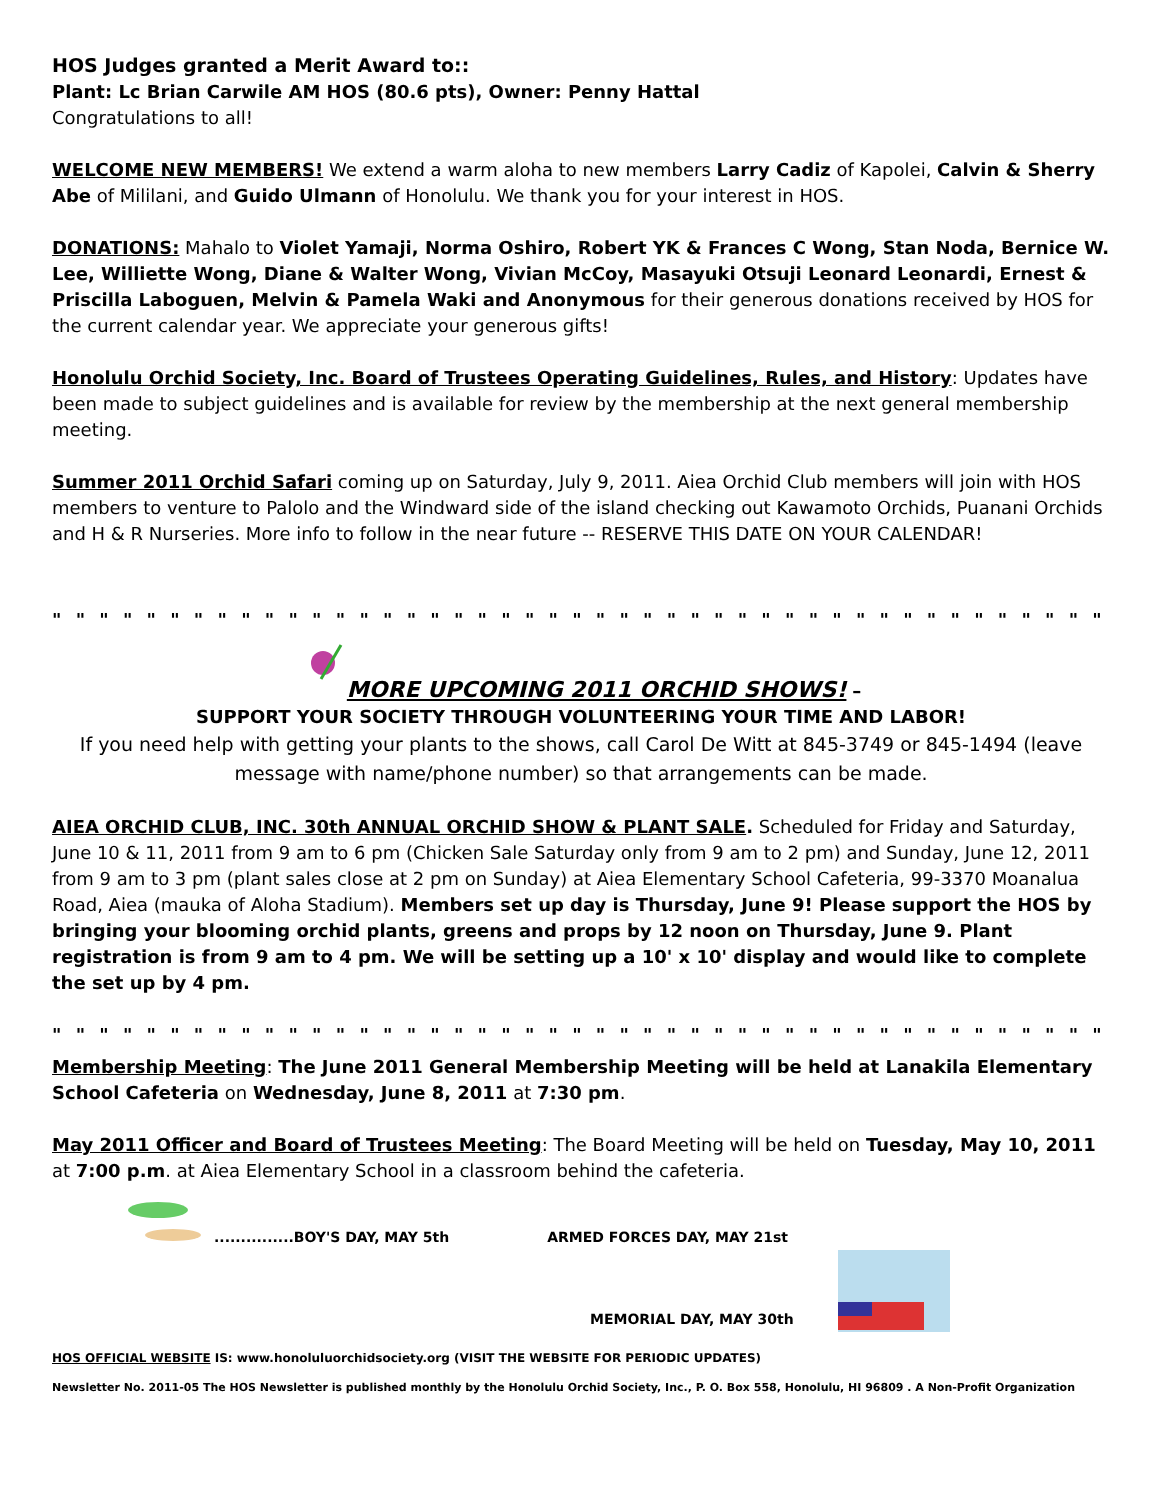HOS Judges granted a Merit Award to::
Plant: Lc Brian Carwile AM HOS (80.6 pts), Owner: Penny Hattal
Congratulations to all!
WELCOME NEW MEMBERS! We extend a warm aloha to new members Larry Cadiz of Kapolei, Calvin & Sherry Abe of Mililani, and Guido Ulmann of Honolulu. We thank you for your interest in HOS.
DONATIONS: Mahalo to Violet Yamaji, Norma Oshiro, Robert YK & Frances C Wong, Stan Noda, Bernice W. Lee, Williette Wong, Diane & Walter Wong, Vivian McCoy, Masayuki Otsuji Leonard Leonardi, Ernest & Priscilla Laboguen, Melvin & Pamela Waki and Anonymous for their generous donations received by HOS for the current calendar year. We appreciate your generous gifts!
Honolulu Orchid Society, Inc. Board of Trustees Operating Guidelines, Rules, and History: Updates have been made to subject guidelines and is available for review by the membership at the next general membership meeting.
Summer 2011 Orchid Safari coming up on Saturday, July 9, 2011. Aiea Orchid Club members will join with HOS members to venture to Palolo and the Windward side of the island checking out Kawamoto Orchids, Puanani Orchids and H & R Nurseries. More info to follow in the near future -- RESERVE THIS DATE ON YOUR CALENDAR!
" " " " " " " " " " " " " " " " " " " " " " " " " " " " " " " " " " " " " " " " " " " " " " " " " " " " " " " " " " " " " " " " " " " " " "
MORE UPCOMING 2011 ORCHID SHOWS! –
SUPPORT YOUR SOCIETY THROUGH VOLUNTEERING YOUR TIME AND LABOR!
If you need help with getting your plants to the shows, call Carol De Witt at 845-3749 or 845-1494 (leave message with name/phone number) so that arrangements can be made.
AIEA ORCHID CLUB, INC. 30th ANNUAL ORCHID SHOW & PLANT SALE. Scheduled for Friday and Saturday, June 10 & 11, 2011 from 9 am to 6 pm (Chicken Sale Saturday only from 9 am to 2 pm) and Sunday, June 12, 2011 from 9 am to 3 pm (plant sales close at 2 pm on Sunday) at Aiea Elementary School Cafeteria, 99-3370 Moanalua Road, Aiea (mauka of Aloha Stadium). Members set up day is Thursday, June 9! Please support the HOS by bringing your blooming orchid plants, greens and props by 12 noon on Thursday, June 9. Plant registration is from 9 am to 4 pm. We will be setting up a 10' x 10' display and would like to complete the set up by 4 pm.
" " " " " " " " " " " " " " " " " " " " " " " " " " " " " " " " " " " " " " " " " " " " " " " " " " " " " " " " " " " " " " " " " " " " " "
Membership Meeting: The June 2011 General Membership Meeting will be held at Lanakila Elementary School Cafeteria on Wednesday, June 8, 2011 at 7:30 pm.
May 2011 Officer and Board of Trustees Meeting: The Board Meeting will be held on Tuesday, May 10, 2011 at 7:00 p.m. at Aiea Elementary School in a classroom behind the cafeteria.
...............BOY'S DAY, MAY 5th ARMED FORCES DAY, MAY 21st
MEMORIAL DAY, MAY 30th
HOS OFFICIAL WEBSITE IS: www.honoluluorchidsociety.org (VISIT THE WEBSITE FOR PERIODIC UPDATES)
Newsletter No. 2011-05 The HOS Newsletter is published monthly by the Honolulu Orchid Society, Inc., P. O. Box 558, Honolulu, HI 96809 . A Non-Profit Organization